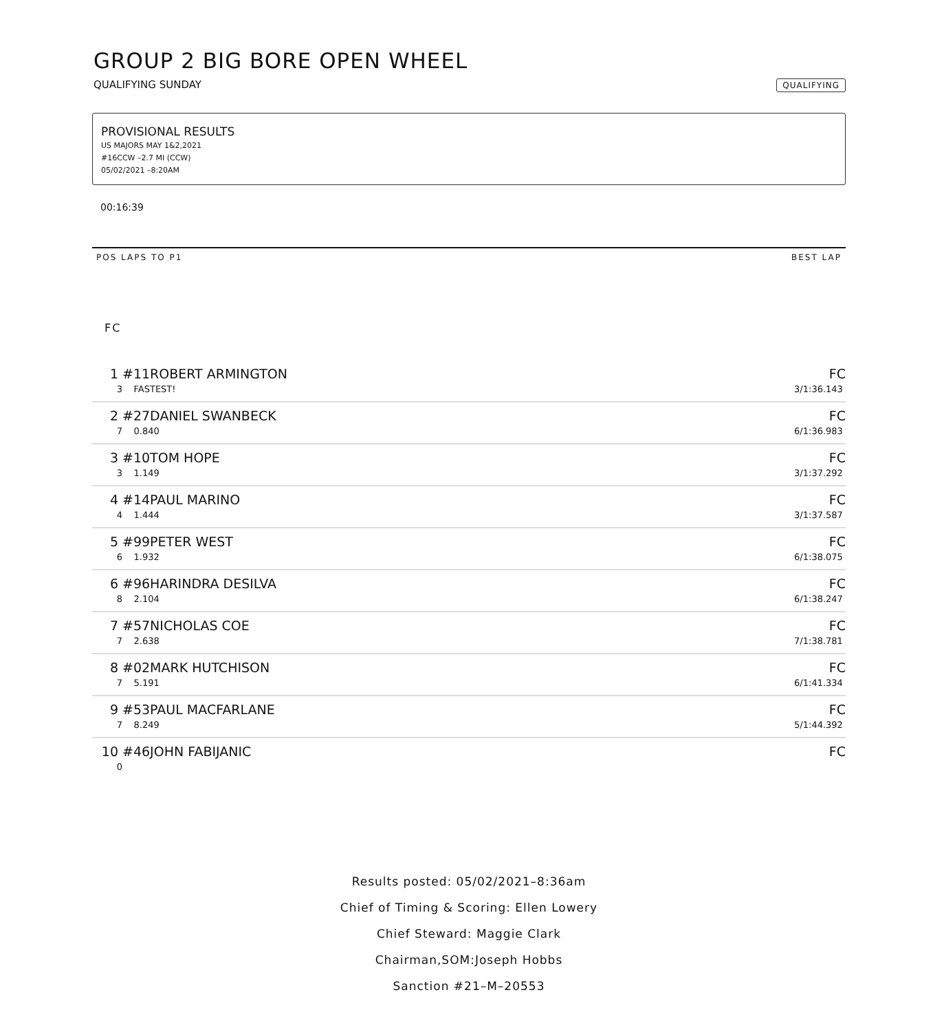GROUP 2 BIG BORE OPEN WHEEL
QUALIFYING SUNDAY QUALIFYING
PROVISIONAL RESULTS
US MAJORS MAY 1&2,2021
#16CCW –2.7 MI (CCW)
05/02/2021 –8:20AM
00:16:39
POS LAPS TO P1 BEST LAP
FC
| 1 | #11ROBERT ARMINGTON | FC |
| 3 | FASTEST! | 3/1:36.143 |
| 2 | #27DANIEL SWANBECK | FC |
| 7 | 0.840 | 6/1:36.983 |
| 3 | #10TOM HOPE | FC |
| 3 | 1.149 | 3/1:37.292 |
| 4 | #14PAUL MARINO | FC |
| 4 | 1.444 | 3/1:37.587 |
| 5 | #99PETER WEST | FC |
| 6 | 1.932 | 6/1:38.075 |
| 6 | #96HARINDRA DESILVA | FC |
| 8 | 2.104 | 6/1:38.247 |
| 7 | #57NICHOLAS COE | FC |
| 7 | 2.638 | 7/1:38.781 |
| 8 | #02MARK HUTCHISON | FC |
| 7 | 5.191 | 6/1:41.334 |
| 9 | #53PAUL MACFARLANE | FC |
| 7 | 8.249 | 5/1:44.392 |
| 10 | #46JOHN FABIJANIC | FC |
| 0 | | |
Results posted: 05/02/2021–8:36am
Chief of Timing & Scoring: Ellen Lowery
Chief Steward: Maggie Clark
Chairman,SOM:Joseph Hobbs
Sanction #21–M–20553